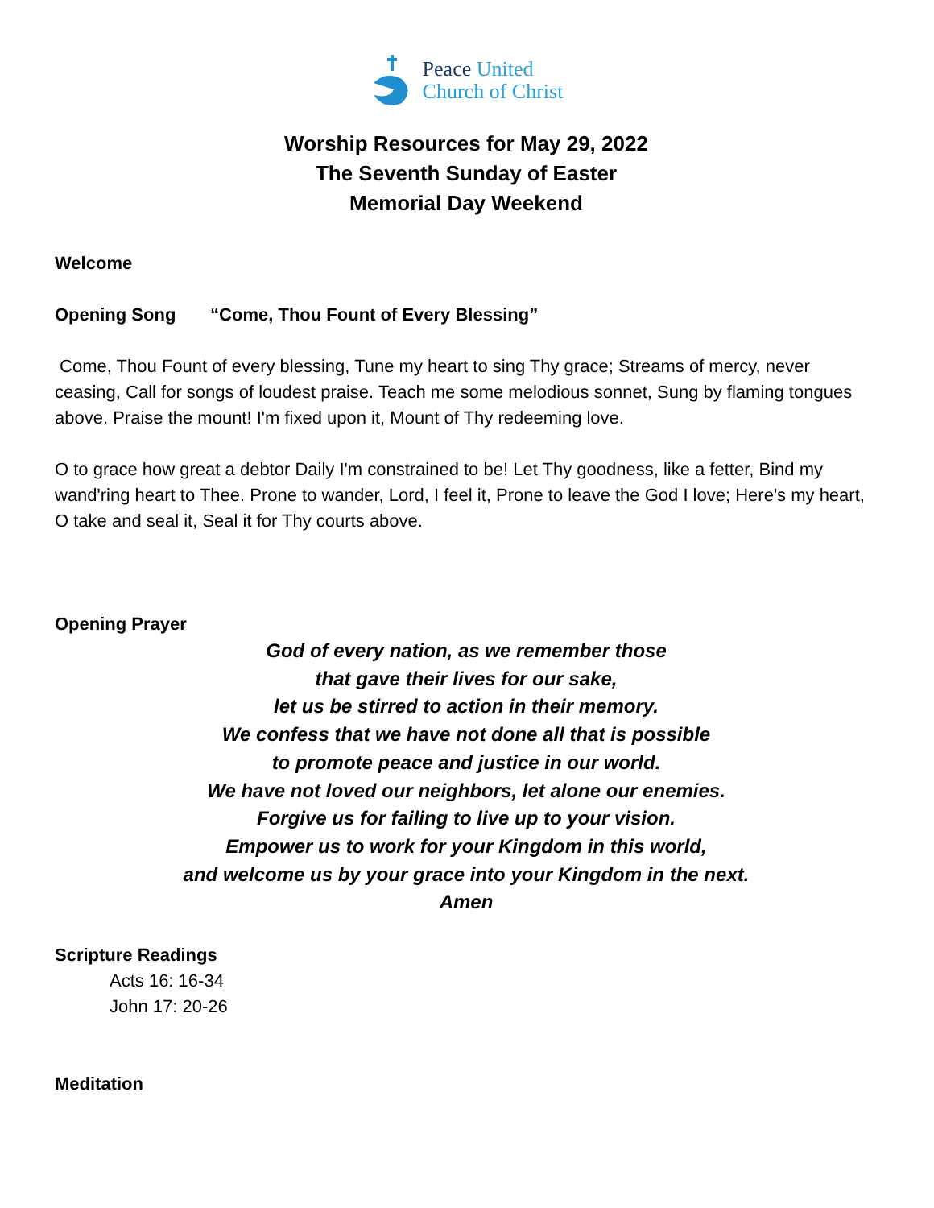Peace United
Church of Christ
Worship Resources for May 29, 2022
The Seventh Sunday of Easter
Memorial Day Weekend
Welcome
Opening Song “Come, Thou Fount of Every Blessing”
Come, Thou Fount of every blessing, Tune my heart to sing Thy grace; Streams of mercy, never ceasing, Call for songs of loudest praise. Teach me some melodious sonnet, Sung by flaming tongues above. Praise the mount! I'm fixed upon it, Mount of Thy redeeming love.
O to grace how great a debtor Daily I'm constrained to be! Let Thy goodness, like a fetter, Bind my wand'ring heart to Thee. Prone to wander, Lord, I feel it, Prone to leave the God I love; Here's my heart, O take and seal it, Seal it for Thy courts above.
Opening Prayer
God of every nation, as we remember those
that gave their lives for our sake,
let us be stirred to action in their memory.
We confess that we have not done all that is possible
to promote peace and justice in our world.
We have not loved our neighbors, let alone our enemies.
Forgive us for failing to live up to your vision.
Empower us to work for your Kingdom in this world,
and welcome us by your grace into your Kingdom in the next.
Amen
Scripture Readings
Acts 16: 16-34
John 17: 20-26
Meditation